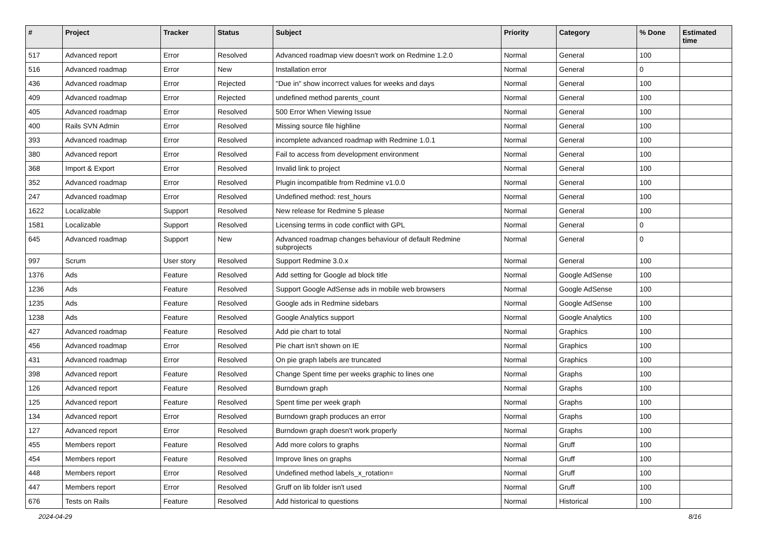| # | Project | Tracker | Status | Subject | Priority | Category | % Done | Estimated time |
| --- | --- | --- | --- | --- | --- | --- | --- | --- |
| 517 | Advanced report | Error | Resolved | Advanced roadmap view doesn't work on Redmine 1.2.0 | Normal | General | 100 | |
| 516 | Advanced roadmap | Error | New | Installation error | Normal | General | 0 | |
| 436 | Advanced roadmap | Error | Rejected | "Due in" show incorrect values for weeks and days | Normal | General | 100 | |
| 409 | Advanced roadmap | Error | Rejected | undefined method parents_count | Normal | General | 100 | |
| 405 | Advanced roadmap | Error | Resolved | 500 Error When Viewing Issue | Normal | General | 100 | |
| 400 | Rails SVN Admin | Error | Resolved | Missing source file highline | Normal | General | 100 | |
| 393 | Advanced roadmap | Error | Resolved | incomplete advanced roadmap with Redmine 1.0.1 | Normal | General | 100 | |
| 380 | Advanced report | Error | Resolved | Fail to access from development environment | Normal | General | 100 | |
| 368 | Import & Export | Error | Resolved | Invalid link to project | Normal | General | 100 | |
| 352 | Advanced roadmap | Error | Resolved | Plugin incompatible from Redmine v1.0.0 | Normal | General | 100 | |
| 247 | Advanced roadmap | Error | Resolved | Undefined method: rest_hours | Normal | General | 100 | |
| 1622 | Localizable | Support | Resolved | New release for Redmine 5 please | Normal | General | 100 | |
| 1581 | Localizable | Support | Resolved | Licensing terms in code conflict with GPL | Normal | General | 0 | |
| 645 | Advanced roadmap | Support | New | Advanced roadmap changes behaviour of default Redmine subprojects | Normal | General | 0 | |
| 997 | Scrum | User story | Resolved | Support Redmine 3.0.x | Normal | General | 100 | |
| 1376 | Ads | Feature | Resolved | Add setting for Google ad block title | Normal | Google AdSense | 100 | |
| 1236 | Ads | Feature | Resolved | Support Google AdSense ads in mobile web browsers | Normal | Google AdSense | 100 | |
| 1235 | Ads | Feature | Resolved | Google ads in Redmine sidebars | Normal | Google AdSense | 100 | |
| 1238 | Ads | Feature | Resolved | Google Analytics support | Normal | Google Analytics | 100 | |
| 427 | Advanced roadmap | Feature | Resolved | Add pie chart to total | Normal | Graphics | 100 | |
| 456 | Advanced roadmap | Error | Resolved | Pie chart isn't shown on IE | Normal | Graphics | 100 | |
| 431 | Advanced roadmap | Error | Resolved | On pie graph labels are truncated | Normal | Graphics | 100 | |
| 398 | Advanced report | Feature | Resolved | Change Spent time per weeks graphic to lines one | Normal | Graphs | 100 | |
| 126 | Advanced report | Feature | Resolved | Burndown graph | Normal | Graphs | 100 | |
| 125 | Advanced report | Feature | Resolved | Spent time per week graph | Normal | Graphs | 100 | |
| 134 | Advanced report | Error | Resolved | Burndown graph produces an error | Normal | Graphs | 100 | |
| 127 | Advanced report | Error | Resolved | Burndown graph doesn't work properly | Normal | Graphs | 100 | |
| 455 | Members report | Feature | Resolved | Add more colors to graphs | Normal | Gruff | 100 | |
| 454 | Members report | Feature | Resolved | Improve lines on graphs | Normal | Gruff | 100 | |
| 448 | Members report | Error | Resolved | Undefined method labels_x_rotation= | Normal | Gruff | 100 | |
| 447 | Members report | Error | Resolved | Gruff on lib folder isn't used | Normal | Gruff | 100 | |
| 676 | Tests on Rails | Feature | Resolved | Add historical to questions | Normal | Historical | 100 | |
2024-04-29 8/16